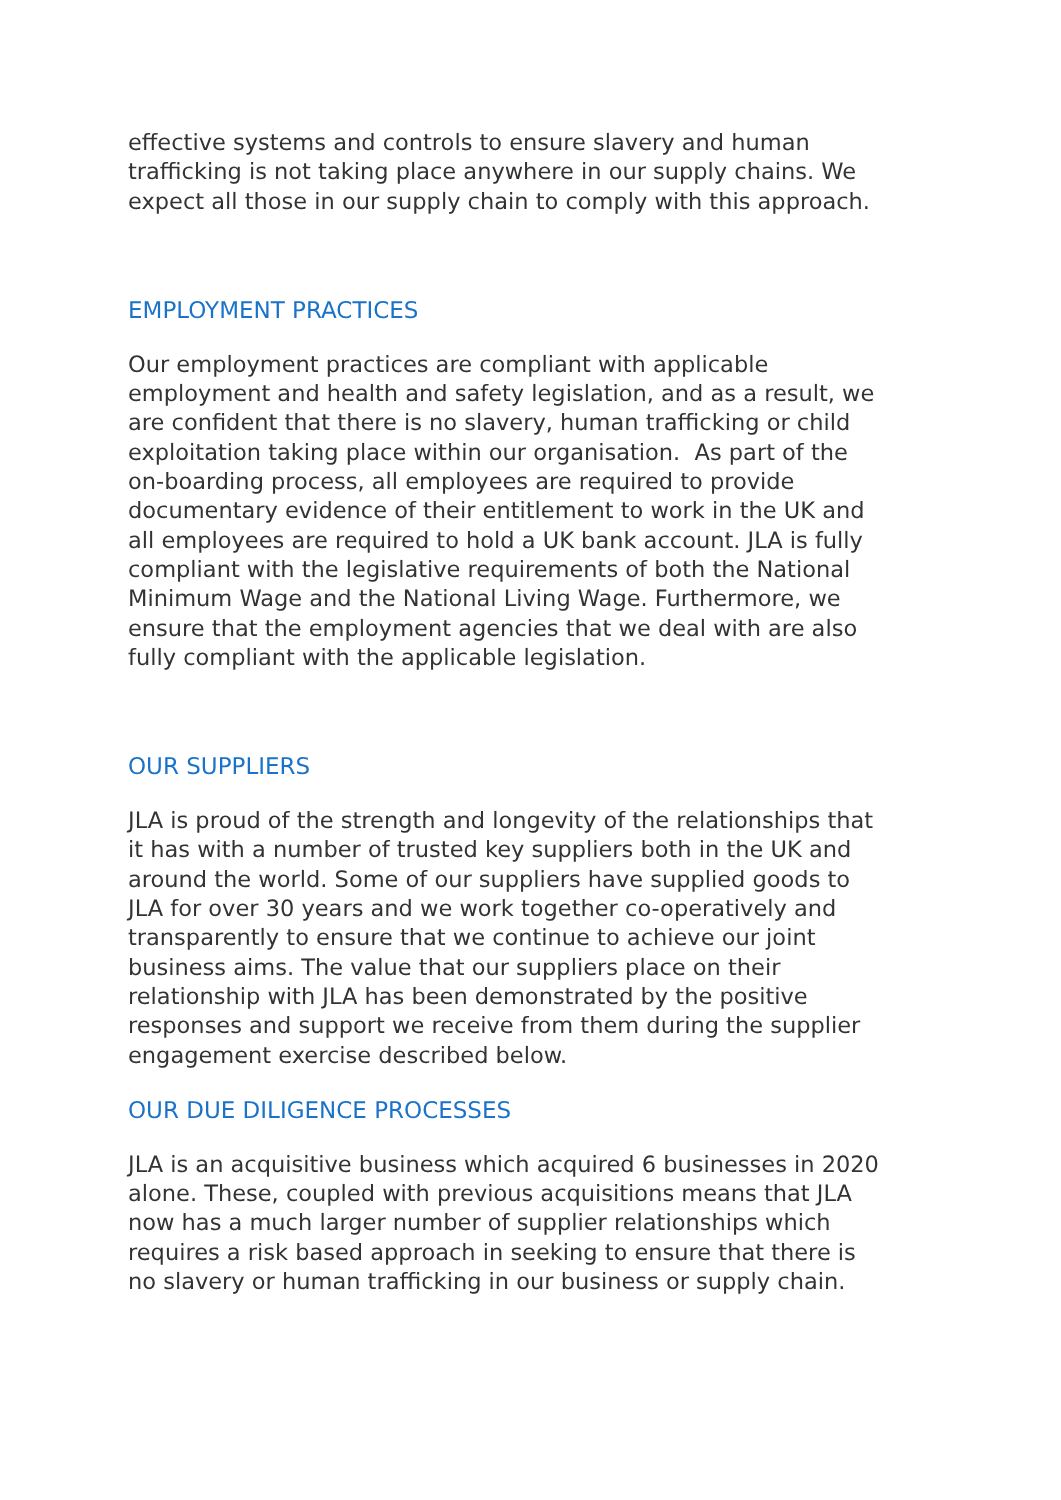effective systems and controls to ensure slavery and human
trafficking is not taking place anywhere in our supply chains. We
expect all those in our supply chain to comply with this approach.
EMPLOYMENT PRACTICES
Our employment practices are compliant with applicable
employment and health and safety legislation, and as a result, we
are confident that there is no slavery, human trafficking or child
exploitation taking place within our organisation. As part of the
on-boarding process, all employees are required to provide
documentary evidence of their entitlement to work in the UK and
all employees are required to hold a UK bank account. JLA is fully
compliant with the legislative requirements of both the National
Minimum Wage and the National Living Wage. Furthermore, we
ensure that the employment agencies that we deal with are also
fully compliant with the applicable legislation.
OUR SUPPLIERS
JLA is proud of the strength and longevity of the relationships that
it has with a number of trusted key suppliers both in the UK and
around the world. Some of our suppliers have supplied goods to
JLA for over 30 years and we work together co-operatively and
transparently to ensure that we continue to achieve our joint
business aims. The value that our suppliers place on their
relationship with JLA has been demonstrated by the positive
responses and support we receive from them during the supplier
engagement exercise described below.
OUR DUE DILIGENCE PROCESSES
JLA is an acquisitive business which acquired 6 businesses in 2020
alone. These, coupled with previous acquisitions means that JLA
now has a much larger number of supplier relationships which
requires a risk based approach in seeking to ensure that there is
no slavery or human trafficking in our business or supply chain.